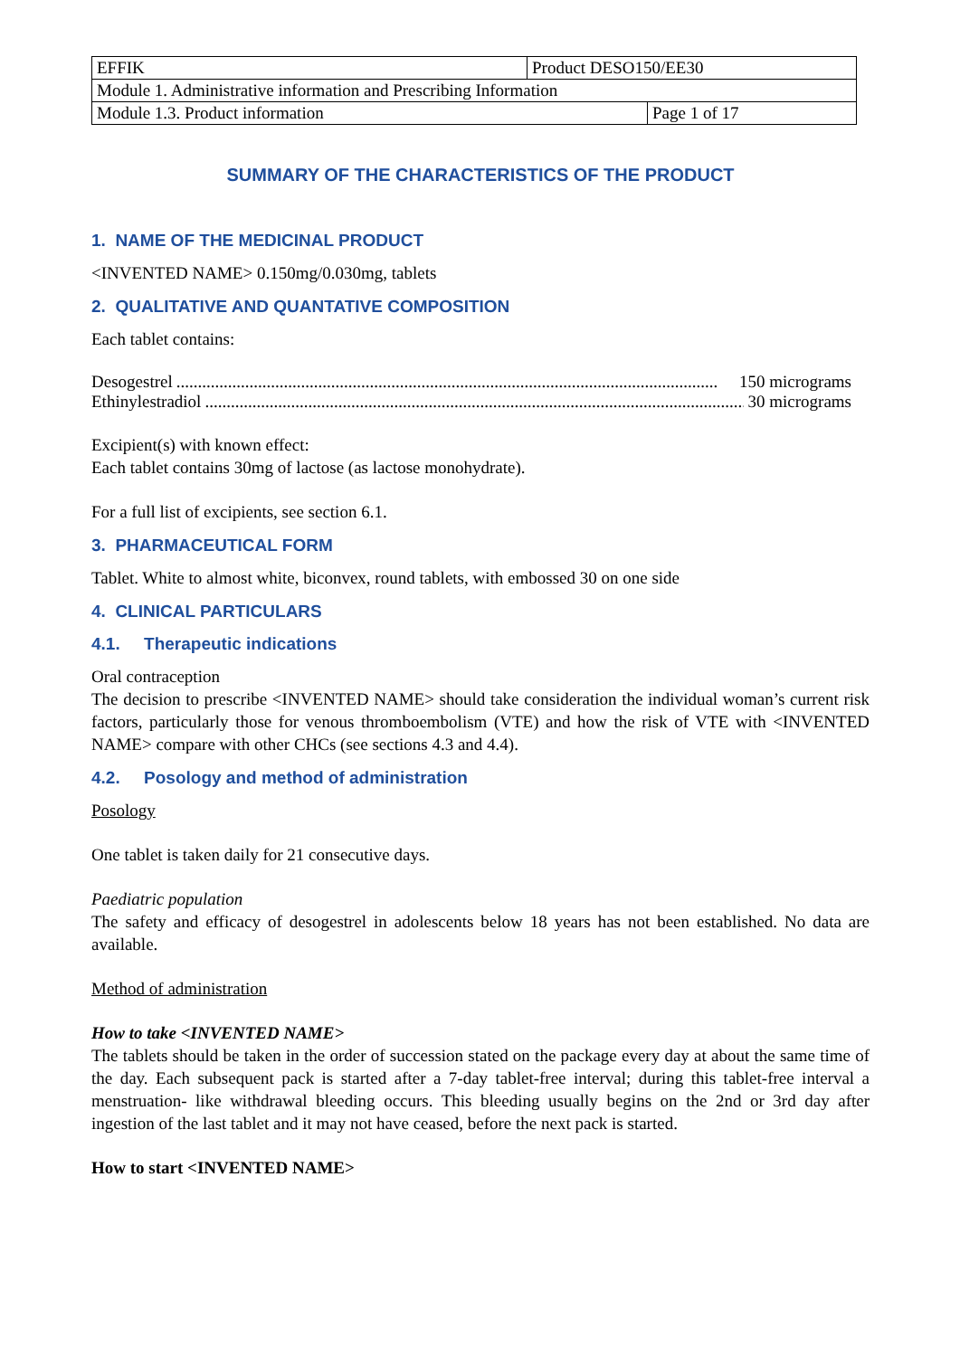| EFFIK | Product DESO150/EE30 | |
| Module 1. Administrative information and Prescribing Information | | |
| Module 1.3. Product information | | Page 1 of 17 |
SUMMARY OF THE CHARACTERISTICS OF THE PRODUCT
1. NAME OF THE MEDICINAL PRODUCT
<INVENTED NAME> 0.150mg/0.030mg, tablets
2. QUALITATIVE AND QUANTATIVE COMPOSITION
Each tablet contains:
Desogestrel.............................................................................................................................. 150 micrograms
Ethinylestradiol.............................................................................................................................. 30 micrograms
Excipient(s) with known effect:
Each tablet contains 30mg of lactose (as lactose monohydrate).
For a full list of excipients, see section 6.1.
3. PHARMACEUTICAL FORM
Tablet. White to almost white, biconvex, round tablets, with embossed 30 on one side
4. CLINICAL PARTICULARS
4.1. Therapeutic indications
Oral contraception
The decision to prescribe <INVENTED NAME> should take consideration the individual woman’s current risk factors, particularly those for venous thromboembolism (VTE) and how the risk of VTE with <INVENTED NAME> compare with other CHCs (see sections 4.3 and 4.4).
4.2. Posology and method of administration
Posology
One tablet is taken daily for 21 consecutive days.
Paediatric population
The safety and efficacy of desogestrel in adolescents below 18 years has not been established. No data are available.
Method of administration
How to take <INVENTED NAME>
The tablets should be taken in the order of succession stated on the package every day at about the same time of the day. Each subsequent pack is started after a 7-day tablet-free interval; during this tablet-free interval a menstruation- like withdrawal bleeding occurs. This bleeding usually begins on the 2nd or 3rd day after ingestion of the last tablet and it may not have ceased, before the next pack is started.
How to start <INVENTED NAME>